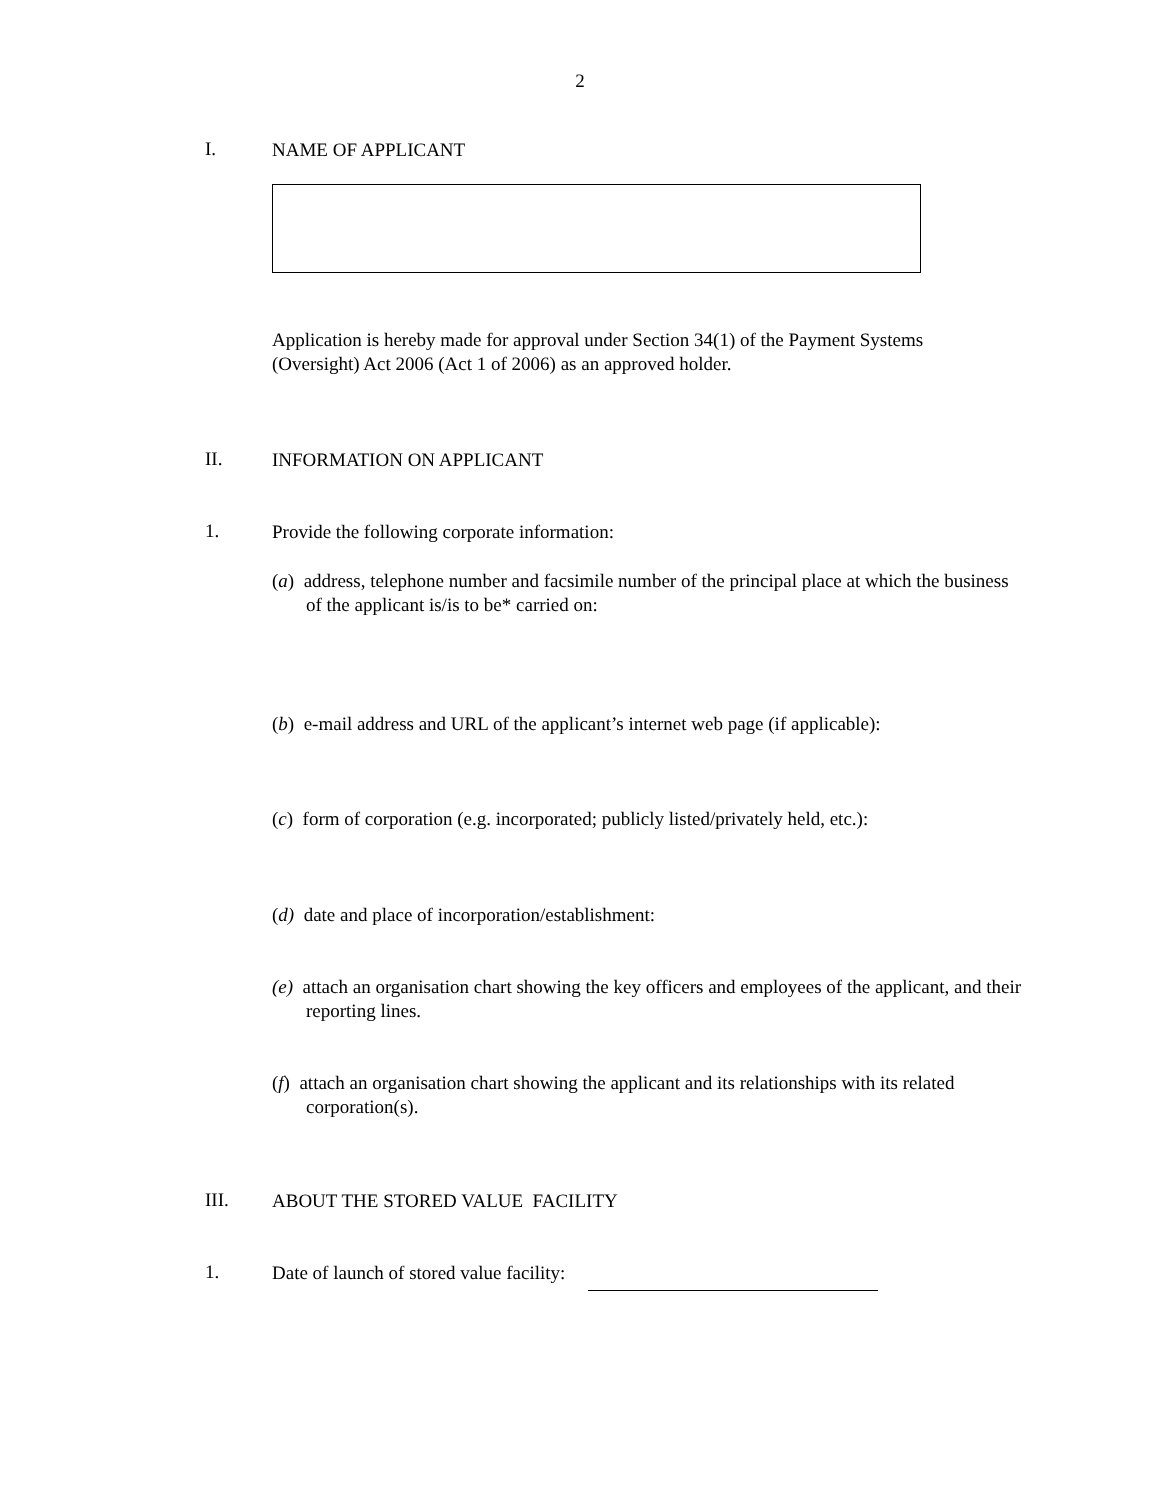2
I. NAME OF APPLICANT
Application is hereby made for approval under Section 34(1) of the Payment Systems (Oversight) Act 2006 (Act 1 of 2006) as an approved holder.
II. INFORMATION ON APPLICANT
1. Provide the following corporate information:
(a) address, telephone number and facsimile number of the principal place at which the business of the applicant is/is to be* carried on:
(b) e-mail address and URL of the applicant’s internet web page (if applicable):
(c) form of corporation (e.g. incorporated; publicly listed/privately held, etc.):
(d) date and place of incorporation/establishment:
(e) attach an organisation chart showing the key officers and employees of the applicant, and their reporting lines.
(f) attach an organisation chart showing the applicant and its relationships with its related corporation(s).
III. ABOUT THE STORED VALUE FACILITY
1. Date of launch of stored value facility: